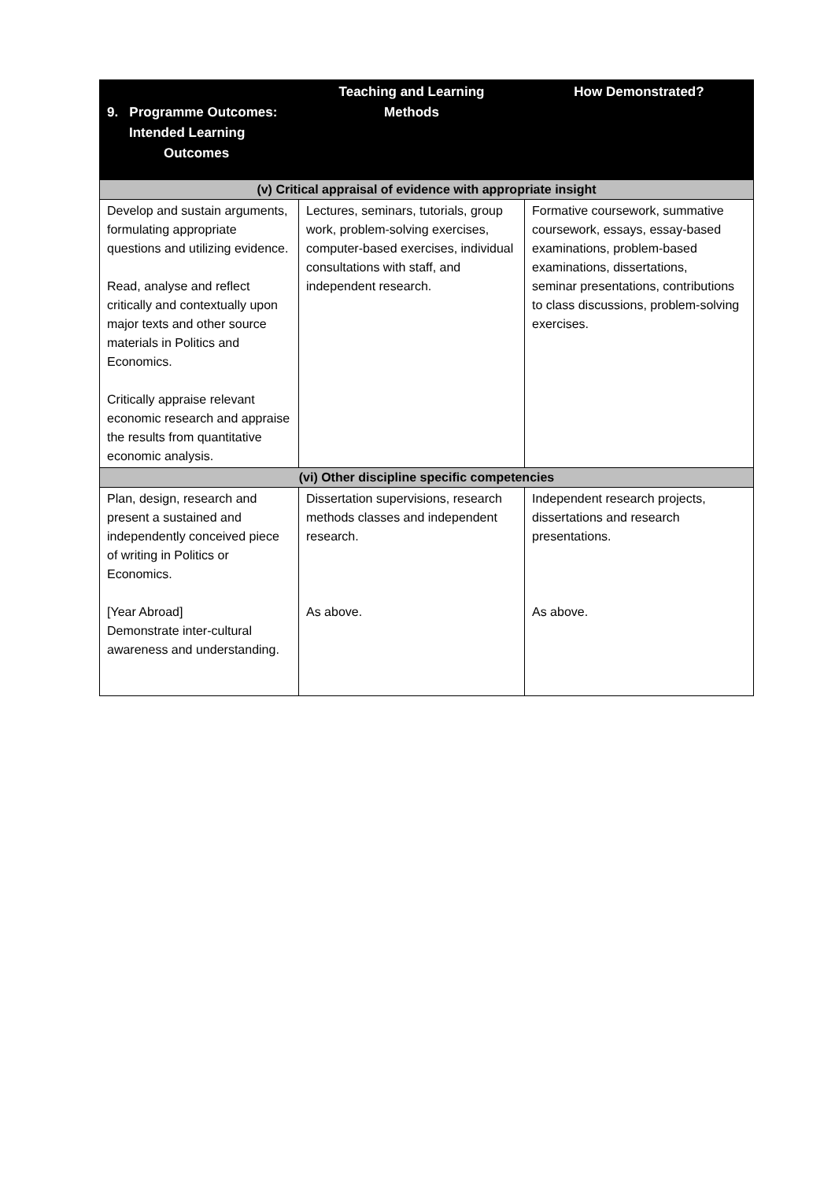| 9. Programme Outcomes: Intended Learning Outcomes | Teaching and Learning Methods | How Demonstrated? |
| --- | --- | --- |
| (v) Critical appraisal of evidence with appropriate insight | | |
| Develop and sustain arguments, formulating appropriate questions and utilizing evidence. Read, analyse and reflect critically and contextually upon major texts and other source materials in Politics and Economics. Critically appraise relevant economic research and appraise the results from quantitative economic analysis. | Lectures, seminars, tutorials, group work, problem-solving exercises, computer-based exercises, individual consultations with staff, and independent research. | Formative coursework, summative coursework, essays, essay-based examinations, problem-based examinations, dissertations, seminar presentations, contributions to class discussions, problem-solving exercises. |
| (vi) Other discipline specific competencies | | |
| Plan, design, research and present a sustained and independently conceived piece of writing in Politics or Economics. [Year Abroad] Demonstrate inter-cultural awareness and understanding. | Dissertation supervisions, research methods classes and independent research. As above. | Independent research projects, dissertations and research presentations. As above. |